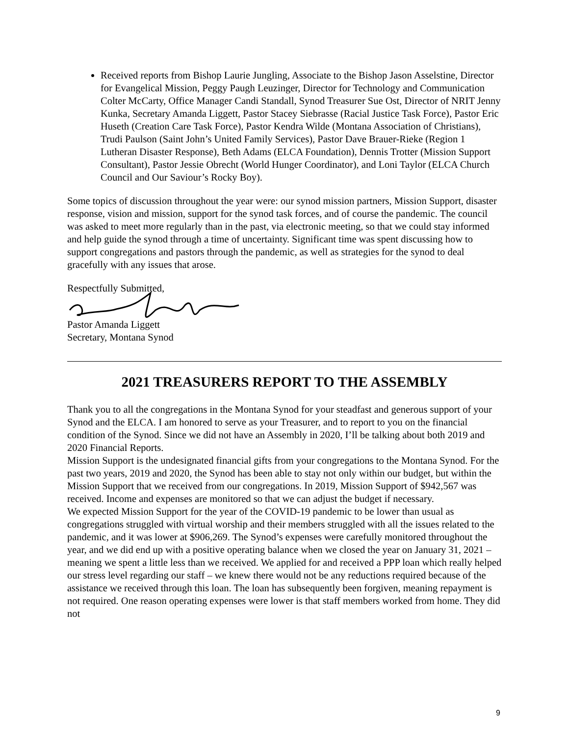Received reports from Bishop Laurie Jungling, Associate to the Bishop Jason Asselstine, Director for Evangelical Mission, Peggy Paugh Leuzinger, Director for Technology and Communication Colter McCarty, Office Manager Candi Standall, Synod Treasurer Sue Ost, Director of NRIT Jenny Kunka, Secretary Amanda Liggett, Pastor Stacey Siebrasse (Racial Justice Task Force), Pastor Eric Huseth (Creation Care Task Force), Pastor Kendra Wilde (Montana Association of Christians), Trudi Paulson (Saint John’s United Family Services), Pastor Dave Brauer-Rieke (Region 1 Lutheran Disaster Response), Beth Adams (ELCA Foundation), Dennis Trotter (Mission Support Consultant), Pastor Jessie Obrecht (World Hunger Coordinator), and Loni Taylor (ELCA Church Council and Our Saviour’s Rocky Boy).
Some topics of discussion throughout the year were: our synod mission partners, Mission Support, disaster response, vision and mission, support for the synod task forces, and of course the pandemic. The council was asked to meet more regularly than in the past, via electronic meeting, so that we could stay informed and help guide the synod through a time of uncertainty. Significant time was spent discussing how to support congregations and pastors through the pandemic, as well as strategies for the synod to deal gracefully with any issues that arose.
Respectfully Submitted,
Pastor Amanda Liggett
Secretary, Montana Synod
2021 TREASURERS REPORT TO THE ASSEMBLY
Thank you to all the congregations in the Montana Synod for your steadfast and generous support of your Synod and the ELCA. I am honored to serve as your Treasurer, and to report to you on the financial condition of the Synod. Since we did not have an Assembly in 2020, I’ll be talking about both 2019 and 2020 Financial Reports.
Mission Support is the undesignated financial gifts from your congregations to the Montana Synod. For the past two years, 2019 and 2020, the Synod has been able to stay not only within our budget, but within the Mission Support that we received from our congregations. In 2019, Mission Support of $942,567 was received. Income and expenses are monitored so that we can adjust the budget if necessary.
We expected Mission Support for the year of the COVID-19 pandemic to be lower than usual as congregations struggled with virtual worship and their members struggled with all the issues related to the pandemic, and it was lower at $906,269. The Synod’s expenses were carefully monitored throughout the year, and we did end up with a positive operating balance when we closed the year on January 31, 2021 – meaning we spent a little less than we received. We applied for and received a PPP loan which really helped our stress level regarding our staff – we knew there would not be any reductions required because of the assistance we received through this loan. The loan has subsequently been forgiven, meaning repayment is not required. One reason operating expenses were lower is that staff members worked from home. They did not
9